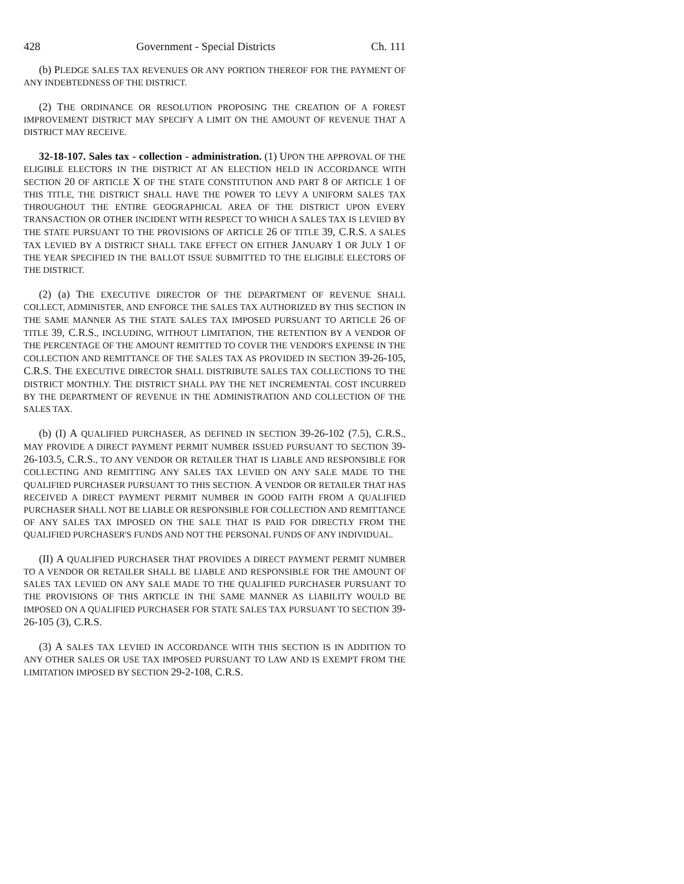428 Government - Special Districts Ch. 111
(b) PLEDGE SALES TAX REVENUES OR ANY PORTION THEREOF FOR THE PAYMENT OF ANY INDEBTEDNESS OF THE DISTRICT.
(2) THE ORDINANCE OR RESOLUTION PROPOSING THE CREATION OF A FOREST IMPROVEMENT DISTRICT MAY SPECIFY A LIMIT ON THE AMOUNT OF REVENUE THAT A DISTRICT MAY RECEIVE.
32-18-107. Sales tax - collection - administration. (1) UPON THE APPROVAL OF THE ELIGIBLE ELECTORS IN THE DISTRICT AT AN ELECTION HELD IN ACCORDANCE WITH SECTION 20 OF ARTICLE X OF THE STATE CONSTITUTION AND PART 8 OF ARTICLE 1 OF THIS TITLE, THE DISTRICT SHALL HAVE THE POWER TO LEVY A UNIFORM SALES TAX THROUGHOUT THE ENTIRE GEOGRAPHICAL AREA OF THE DISTRICT UPON EVERY TRANSACTION OR OTHER INCIDENT WITH RESPECT TO WHICH A SALES TAX IS LEVIED BY THE STATE PURSUANT TO THE PROVISIONS OF ARTICLE 26 OF TITLE 39, C.R.S. A SALES TAX LEVIED BY A DISTRICT SHALL TAKE EFFECT ON EITHER JANUARY 1 OR JULY 1 OF THE YEAR SPECIFIED IN THE BALLOT ISSUE SUBMITTED TO THE ELIGIBLE ELECTORS OF THE DISTRICT.
(2) (a) THE EXECUTIVE DIRECTOR OF THE DEPARTMENT OF REVENUE SHALL COLLECT, ADMINISTER, AND ENFORCE THE SALES TAX AUTHORIZED BY THIS SECTION IN THE SAME MANNER AS THE STATE SALES TAX IMPOSED PURSUANT TO ARTICLE 26 OF TITLE 39, C.R.S., INCLUDING, WITHOUT LIMITATION, THE RETENTION BY A VENDOR OF THE PERCENTAGE OF THE AMOUNT REMITTED TO COVER THE VENDOR'S EXPENSE IN THE COLLECTION AND REMITTANCE OF THE SALES TAX AS PROVIDED IN SECTION 39-26-105, C.R.S. THE EXECUTIVE DIRECTOR SHALL DISTRIBUTE SALES TAX COLLECTIONS TO THE DISTRICT MONTHLY. THE DISTRICT SHALL PAY THE NET INCREMENTAL COST INCURRED BY THE DEPARTMENT OF REVENUE IN THE ADMINISTRATION AND COLLECTION OF THE SALES TAX.
(b) (I) A QUALIFIED PURCHASER, AS DEFINED IN SECTION 39-26-102 (7.5), C.R.S., MAY PROVIDE A DIRECT PAYMENT PERMIT NUMBER ISSUED PURSUANT TO SECTION 39-26-103.5, C.R.S., TO ANY VENDOR OR RETAILER THAT IS LIABLE AND RESPONSIBLE FOR COLLECTING AND REMITTING ANY SALES TAX LEVIED ON ANY SALE MADE TO THE QUALIFIED PURCHASER PURSUANT TO THIS SECTION. A VENDOR OR RETAILER THAT HAS RECEIVED A DIRECT PAYMENT PERMIT NUMBER IN GOOD FAITH FROM A QUALIFIED PURCHASER SHALL NOT BE LIABLE OR RESPONSIBLE FOR COLLECTION AND REMITTANCE OF ANY SALES TAX IMPOSED ON THE SALE THAT IS PAID FOR DIRECTLY FROM THE QUALIFIED PURCHASER'S FUNDS AND NOT THE PERSONAL FUNDS OF ANY INDIVIDUAL.
(II) A QUALIFIED PURCHASER THAT PROVIDES A DIRECT PAYMENT PERMIT NUMBER TO A VENDOR OR RETAILER SHALL BE LIABLE AND RESPONSIBLE FOR THE AMOUNT OF SALES TAX LEVIED ON ANY SALE MADE TO THE QUALIFIED PURCHASER PURSUANT TO THE PROVISIONS OF THIS ARTICLE IN THE SAME MANNER AS LIABILITY WOULD BE IMPOSED ON A QUALIFIED PURCHASER FOR STATE SALES TAX PURSUANT TO SECTION 39-26-105 (3), C.R.S.
(3) A SALES TAX LEVIED IN ACCORDANCE WITH THIS SECTION IS IN ADDITION TO ANY OTHER SALES OR USE TAX IMPOSED PURSUANT TO LAW AND IS EXEMPT FROM THE LIMITATION IMPOSED BY SECTION 29-2-108, C.R.S.